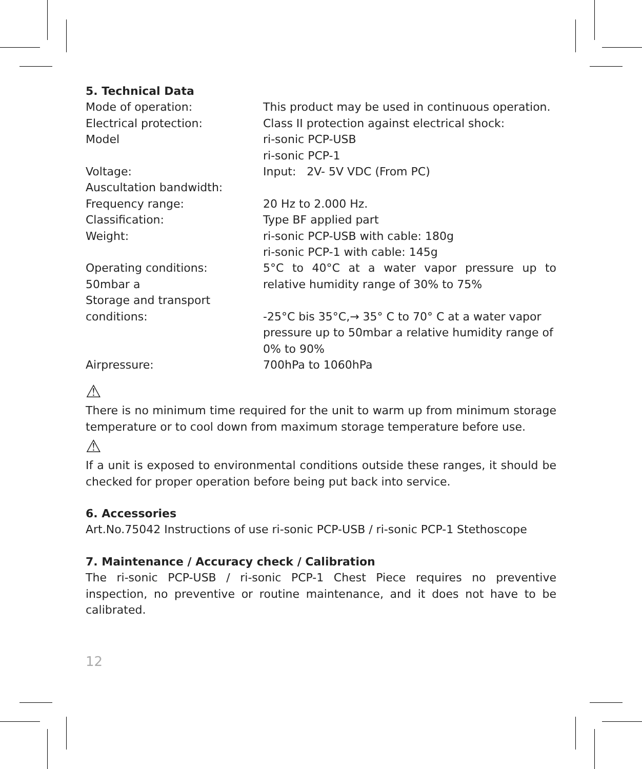5. Technical Data
| Mode of operation: | This product may be used in continuous operation. |
| Electrical protection: | Class II protection against electrical shock: |
| Model | ri-sonic PCP-USB ri-sonic PCP-1 |
| Voltage: | Input: 2V- 5V VDC (From PC) |
| Auscultation bandwidth: | |
| Frequency range: | 20 Hz to 2.000 Hz. |
| Classification: | Type BF applied part |
| Weight: | ri-sonic PCP-USB with cable: 180g ri-sonic PCP-1 with cable: 145g |
| Operating conditions: 50mbar a | 5°C to 40°C at a water vapor pressure up to relative humidity range of 30% to 75% |
| Storage and transport conditions: | -25°C bis 35°C,→ 35° C to 70° C at a water vapor pressure up to 50mbar a relative humidity range of 0% to 90% |
| Airpressure: | 700hPa to 1060hPa |
⚠
There is no minimum time required for the unit to warm up from minimum storage temperature or to cool down from maximum storage temperature before use.
⚠
If a unit is exposed to environmental conditions outside these ranges, it should be checked for proper operation before being put back into service.
6. Accessories
Art.No.75042 Instructions of use ri-sonic PCP-USB / ri-sonic PCP-1 Stethoscope
7. Maintenance / Accuracy check / Calibration
The ri-sonic PCP-USB / ri-sonic PCP-1 Chest Piece requires no preventive inspection, no preventive or routine maintenance, and it does not have to be calibrated.
12